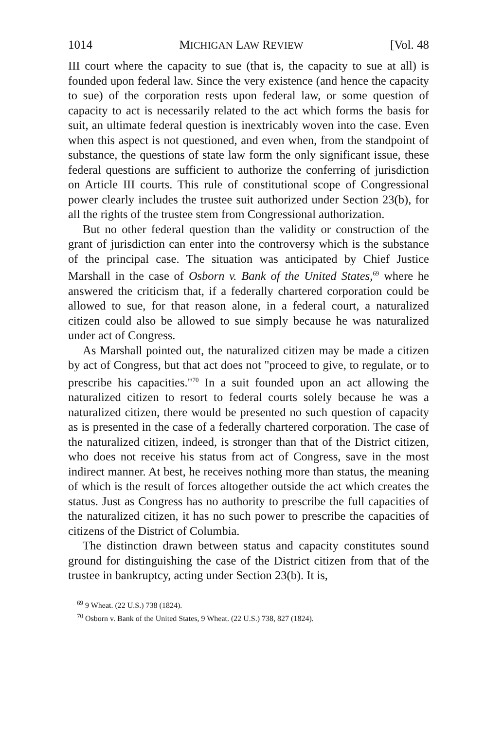1014 MICHIGAN LAW REVIEW [Vol. 48
III court where the capacity to sue (that is, the capacity to sue at all) is founded upon federal law. Since the very existence (and hence the capacity to sue) of the corporation rests upon federal law, or some question of capacity to act is necessarily related to the act which forms the basis for suit, an ultimate federal question is inextricably woven into the case. Even when this aspect is not questioned, and even when, from the standpoint of substance, the questions of state law form the only significant issue, these federal questions are sufficient to authorize the conferring of jurisdiction on Article III courts. This rule of constitutional scope of Congressional power clearly includes the trustee suit authorized under Section 23(b), for all the rights of the trustee stem from Congressional authorization.
But no other federal question than the validity or construction of the grant of jurisdiction can enter into the controversy which is the substance of the principal case. The situation was anticipated by Chief Justice Marshall in the case of Osborn v. Bank of the United States,<sup>69</sup> where he answered the criticism that, if a federally chartered corporation could be allowed to sue, for that reason alone, in a federal court, a naturalized citizen could also be allowed to sue simply because he was naturalized under act of Congress.
As Marshall pointed out, the naturalized citizen may be made a citizen by act of Congress, but that act does not "proceed to give, to regulate, or to prescribe his capacities."<sup>70</sup> In a suit founded upon an act allowing the naturalized citizen to resort to federal courts solely because he was a naturalized citizen, there would be presented no such question of capacity as is presented in the case of a federally chartered corporation. The case of the naturalized citizen, indeed, is stronger than that of the District citizen, who does not receive his status from act of Congress, save in the most indirect manner. At best, he receives nothing more than status, the meaning of which is the result of forces altogether outside the act which creates the status. Just as Congress has no authority to prescribe the full capacities of the naturalized citizen, it has no such power to prescribe the capacities of citizens of the District of Columbia.
The distinction drawn between status and capacity constitutes sound ground for distinguishing the case of the District citizen from that of the trustee in bankruptcy, acting under Section 23(b). It is,
<sup>69</sup> 9 Wheat. (22 U.S.) 738 (1824).
<sup>70</sup> Osborn v. Bank of the United States, 9 Wheat. (22 U.S.) 738, 827 (1824).